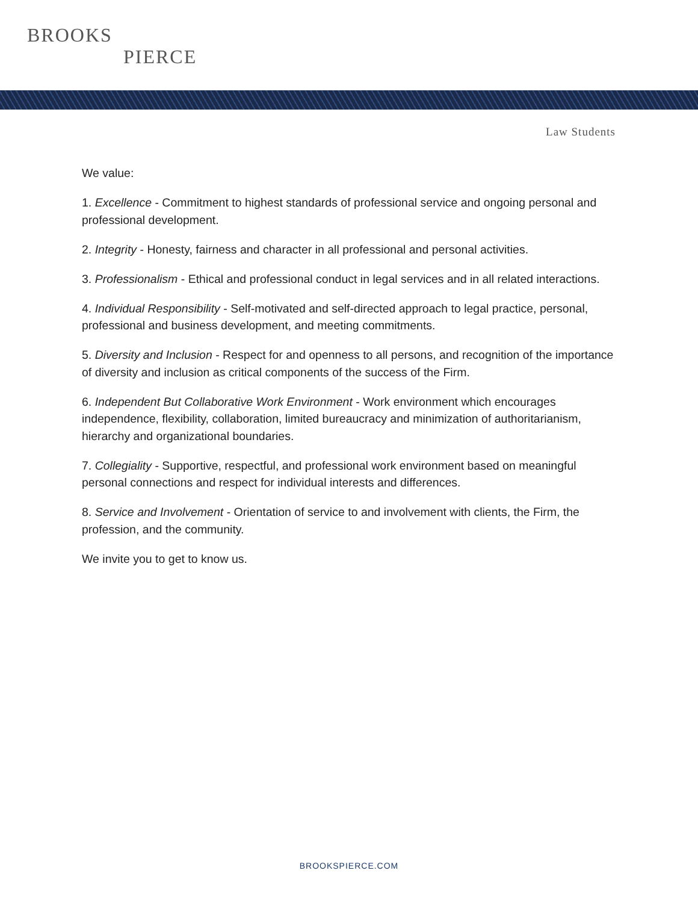BROOKS
PIERCE
Law Students
We value:
1. Excellence - Commitment to highest standards of professional service and ongoing personal and professional development.
2. Integrity - Honesty, fairness and character in all professional and personal activities.
3. Professionalism - Ethical and professional conduct in legal services and in all related interactions.
4. Individual Responsibility - Self-motivated and self-directed approach to legal practice, personal, professional and business development, and meeting commitments.
5. Diversity and Inclusion - Respect for and openness to all persons, and recognition of the importance of diversity and inclusion as critical components of the success of the Firm.
6. Independent But Collaborative Work Environment - Work environment which encourages independence, flexibility, collaboration, limited bureaucracy and minimization of authoritarianism, hierarchy and organizational boundaries.
7. Collegiality - Supportive, respectful, and professional work environment based on meaningful personal connections and respect for individual interests and differences.
8. Service and Involvement - Orientation of service to and involvement with clients, the Firm, the profession, and the community.
We invite you to get to know us.
BROOKSPIERCE.COM